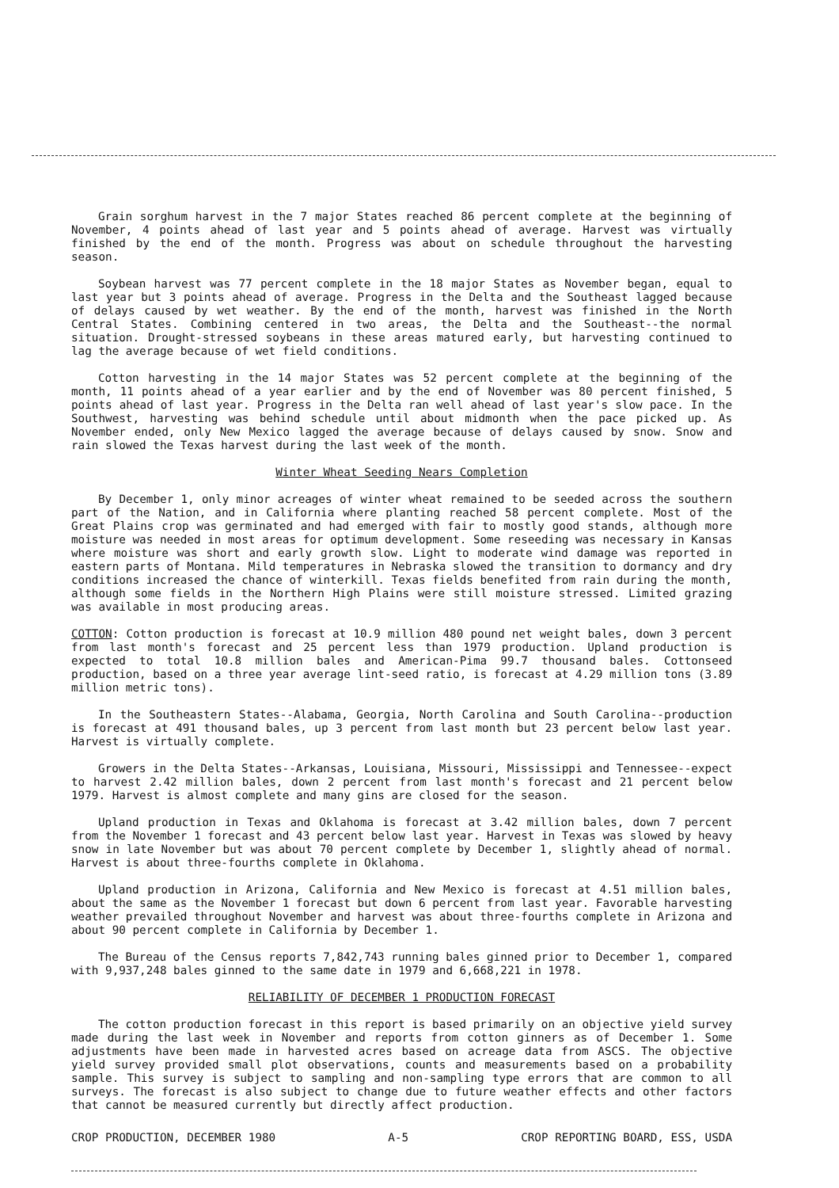Grain sorghum harvest in the 7 major States reached 86 percent complete at the beginning of November, 4 points ahead of last year and 5 points ahead of average. Harvest was virtually finished by the end of the month. Progress was about on schedule throughout the harvesting season.
Soybean harvest was 77 percent complete in the 18 major States as November began, equal to last year but 3 points ahead of average. Progress in the Delta and the Southeast lagged because of delays caused by wet weather. By the end of the month, harvest was finished in the North Central States. Combining centered in two areas, the Delta and the Southeast--the normal situation. Drought-stressed soybeans in these areas matured early, but harvesting continued to lag the average because of wet field conditions.
Cotton harvesting in the 14 major States was 52 percent complete at the beginning of the month, 11 points ahead of a year earlier and by the end of November was 80 percent finished, 5 points ahead of last year. Progress in the Delta ran well ahead of last year's slow pace. In the Southwest, harvesting was behind schedule until about midmonth when the pace picked up. As November ended, only New Mexico lagged the average because of delays caused by snow. Snow and rain slowed the Texas harvest during the last week of the month.
Winter Wheat Seeding Nears Completion
By December 1, only minor acreages of winter wheat remained to be seeded across the southern part of the Nation, and in California where planting reached 58 percent complete. Most of the Great Plains crop was germinated and had emerged with fair to mostly good stands, although more moisture was needed in most areas for optimum development. Some reseeding was necessary in Kansas where moisture was short and early growth slow. Light to moderate wind damage was reported in eastern parts of Montana. Mild temperatures in Nebraska slowed the transition to dormancy and dry conditions increased the chance of winterkill. Texas fields benefited from rain during the month, although some fields in the Northern High Plains were still moisture stressed. Limited grazing was available in most producing areas.
COTTON: Cotton production is forecast at 10.9 million 480 pound net weight bales, down 3 percent from last month's forecast and 25 percent less than 1979 production. Upland production is expected to total 10.8 million bales and American-Pima 99.7 thousand bales. Cottonseed production, based on a three year average lint-seed ratio, is forecast at 4.29 million tons (3.89 million metric tons).
In the Southeastern States--Alabama, Georgia, North Carolina and South Carolina--production is forecast at 491 thousand bales, up 3 percent from last month but 23 percent below last year. Harvest is virtually complete.
Growers in the Delta States--Arkansas, Louisiana, Missouri, Mississippi and Tennessee--expect to harvest 2.42 million bales, down 2 percent from last month's forecast and 21 percent below 1979. Harvest is almost complete and many gins are closed for the season.
Upland production in Texas and Oklahoma is forecast at 3.42 million bales, down 7 percent from the November 1 forecast and 43 percent below last year. Harvest in Texas was slowed by heavy snow in late November but was about 70 percent complete by December 1, slightly ahead of normal. Harvest is about three-fourths complete in Oklahoma.
Upland production in Arizona, California and New Mexico is forecast at 4.51 million bales, about the same as the November 1 forecast but down 6 percent from last year. Favorable harvesting weather prevailed throughout November and harvest was about three-fourths complete in Arizona and about 90 percent complete in California by December 1.
The Bureau of the Census reports 7,842,743 running bales ginned prior to December 1, compared with 9,937,248 bales ginned to the same date in 1979 and 6,668,221 in 1978.
RELIABILITY OF DECEMBER 1 PRODUCTION FORECAST
The cotton production forecast in this report is based primarily on an objective yield survey made during the last week in November and reports from cotton ginners as of December 1. Some adjustments have been made in harvested acres based on acreage data from ASCS. The objective yield survey provided small plot observations, counts and measurements based on a probability sample. This survey is subject to sampling and non-sampling type errors that are common to all surveys. The forecast is also subject to change due to future weather effects and other factors that cannot be measured currently but directly affect production.
CROP PRODUCTION, DECEMBER 1980 A-5 CROP REPORTING BOARD, ESS, USDA